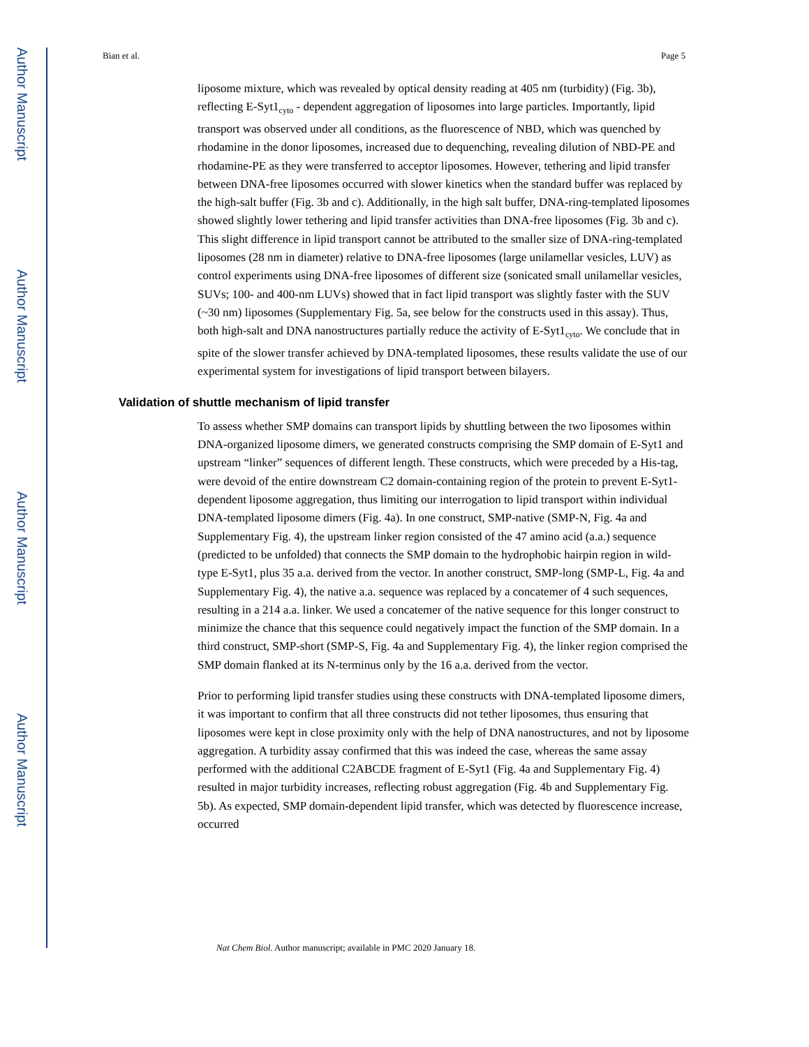Author Manuscript
Author Manuscript
Author Manuscript
Author Manuscript
Bian et al. Page 5
liposome mixture, which was revealed by optical density reading at 405 nm (turbidity) (Fig. 3b), reflecting E-Syt1<sub>cyto</sub> - dependent aggregation of liposomes into large particles. Importantly, lipid transport was observed under all conditions, as the fluorescence of NBD, which was quenched by rhodamine in the donor liposomes, increased due to dequenching, revealing dilution of NBD-PE and rhodamine-PE as they were transferred to acceptor liposomes. However, tethering and lipid transfer between DNA-free liposomes occurred with slower kinetics when the standard buffer was replaced by the high-salt buffer (Fig. 3b and c). Additionally, in the high salt buffer, DNA-ring-templated liposomes showed slightly lower tethering and lipid transfer activities than DNA-free liposomes (Fig. 3b and c). This slight difference in lipid transport cannot be attributed to the smaller size of DNA-ring-templated liposomes (28 nm in diameter) relative to DNA-free liposomes (large unilamellar vesicles, LUV) as control experiments using DNA-free liposomes of different size (sonicated small unilamellar vesicles, SUVs; 100- and 400-nm LUVs) showed that in fact lipid transport was slightly faster with the SUV (~30 nm) liposomes (Supplementary Fig. 5a, see below for the constructs used in this assay). Thus, both high-salt and DNA nanostructures partially reduce the activity of E-Syt1<sub>cyto</sub>. We conclude that in spite of the slower transfer achieved by DNA-templated liposomes, these results validate the use of our experimental system for investigations of lipid transport between bilayers.
Validation of shuttle mechanism of lipid transfer
To assess whether SMP domains can transport lipids by shuttling between the two liposomes within DNA-organized liposome dimers, we generated constructs comprising the SMP domain of E-Syt1 and upstream “linker” sequences of different length. These constructs, which were preceded by a His-tag, were devoid of the entire downstream C2 domain-containing region of the protein to prevent E-Syt1-dependent liposome aggregation, thus limiting our interrogation to lipid transport within individual DNA-templated liposome dimers (Fig. 4a). In one construct, SMP-native (SMP-N, Fig. 4a and Supplementary Fig. 4), the upstream linker region consisted of the 47 amino acid (a.a.) sequence (predicted to be unfolded) that connects the SMP domain to the hydrophobic hairpin region in wild-type E-Syt1, plus 35 a.a. derived from the vector. In another construct, SMP-long (SMP-L, Fig. 4a and Supplementary Fig. 4), the native a.a. sequence was replaced by a concatemer of 4 such sequences, resulting in a 214 a.a. linker. We used a concatemer of the native sequence for this longer construct to minimize the chance that this sequence could negatively impact the function of the SMP domain. In a third construct, SMP-short (SMP-S, Fig. 4a and Supplementary Fig. 4), the linker region comprised the SMP domain flanked at its N-terminus only by the 16 a.a. derived from the vector.
Prior to performing lipid transfer studies using these constructs with DNA-templated liposome dimers, it was important to confirm that all three constructs did not tether liposomes, thus ensuring that liposomes were kept in close proximity only with the help of DNA nanostructures, and not by liposome aggregation. A turbidity assay confirmed that this was indeed the case, whereas the same assay performed with the additional C2ABCDE fragment of E-Syt1 (Fig. 4a and Supplementary Fig. 4) resulted in major turbidity increases, reflecting robust aggregation (Fig. 4b and Supplementary Fig. 5b). As expected, SMP domain-dependent lipid transfer, which was detected by fluorescence increase, occurred
Nat Chem Biol. Author manuscript; available in PMC 2020 January 18.